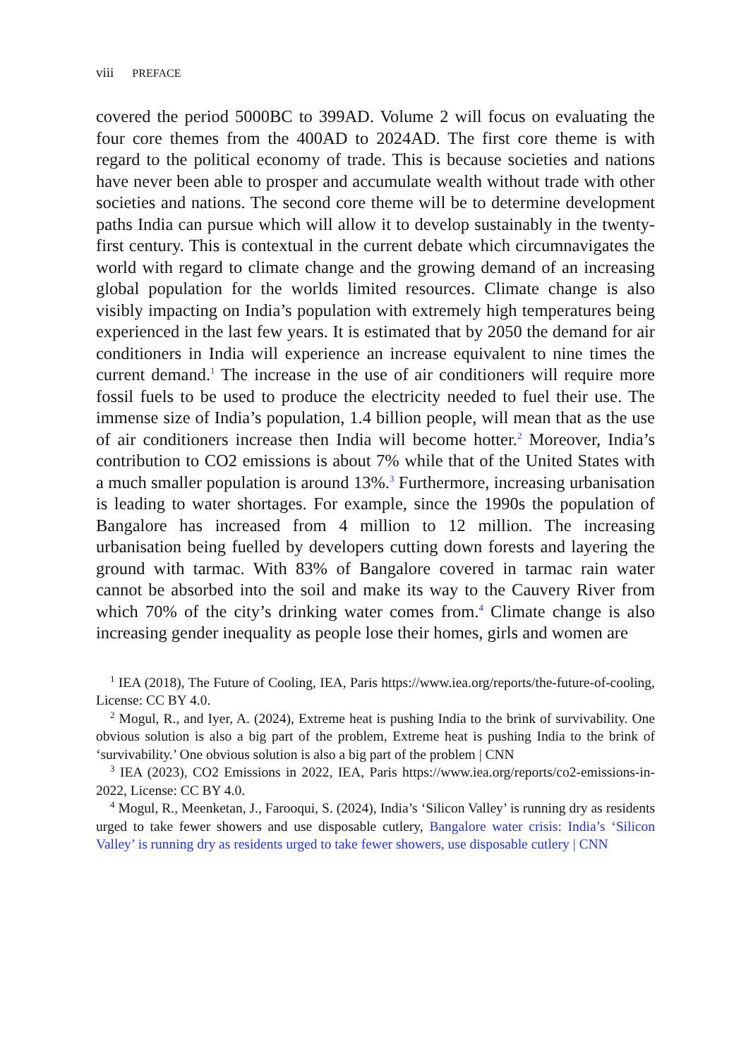viii PREFACE
covered the period 5000BC to 399AD. Volume 2 will focus on evaluating the four core themes from the 400AD to 2024AD. The first core theme is with regard to the political economy of trade. This is because societies and nations have never been able to prosper and accumulate wealth without trade with other societies and nations. The second core theme will be to determine development paths India can pursue which will allow it to develop sustainably in the twenty-first century. This is contextual in the current debate which circumnavigates the world with regard to climate change and the growing demand of an increasing global population for the worlds limited resources. Climate change is also visibly impacting on India’s population with extremely high temperatures being experienced in the last few years. It is estimated that by 2050 the demand for air conditioners in India will experience an increase equivalent to nine times the current demand.<sup>1</sup> The increase in the use of air conditioners will require more fossil fuels to be used to produce the electricity needed to fuel their use. The immense size of India’s population, 1.4 billion people, will mean that as the use of air conditioners increase then India will become hotter.<sup>2</sup> Moreover, India’s contribution to CO2 emissions is about 7% while that of the United States with a much smaller population is around 13%.<sup>3</sup> Furthermore, increasing urbanisation is leading to water shortages. For example, since the 1990s the population of Bangalore has increased from 4 million to 12 million. The increasing urbanisation being fuelled by developers cutting down forests and layering the ground with tarmac. With 83% of Bangalore covered in tarmac rain water cannot be absorbed into the soil and make its way to the Cauvery River from which 70% of the city’s drinking water comes from.<sup>4</sup> Climate change is also increasing gender inequality as people lose their homes, girls and women are
<sup>1</sup> IEA (2018), The Future of Cooling, IEA, Paris https://www.iea.org/reports/the-future-of-cooling, License: CC BY 4.0.
<sup>2</sup> Mogul, R., and Iyer, A. (2024), Extreme heat is pushing India to the brink of survivability. One obvious solution is also a big part of the problem, Extreme heat is pushing India to the brink of ‘survivability.’ One obvious solution is also a big part of the problem | CNN
<sup>3</sup> IEA (2023), CO2 Emissions in 2022, IEA, Paris https://www.iea.org/reports/co2-emissions-in-2022, License: CC BY 4.0.
<sup>4</sup> Mogul, R., Meenketan, J., Farooqui, S. (2024), India’s ‘Silicon Valley’ is running dry as residents urged to take fewer showers and use disposable cutlery, Bangalore water crisis: India’s ‘Silicon Valley’ is running dry as residents urged to take fewer showers, use disposable cutlery | CNN